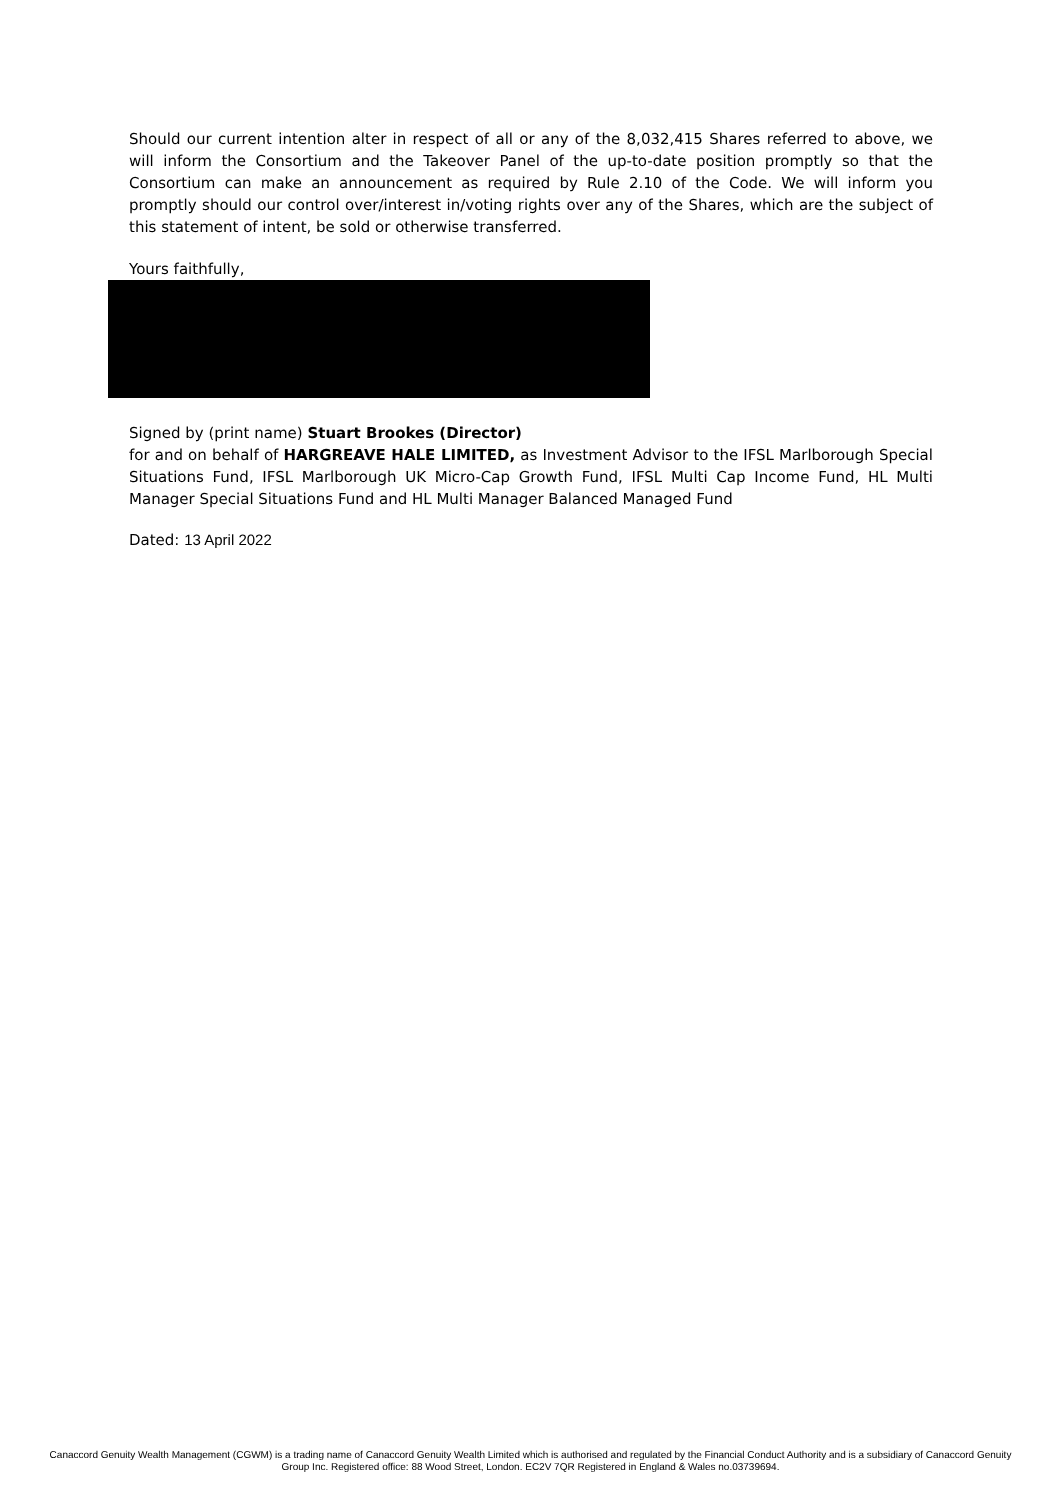Should our current intention alter in respect of all or any of the 8,032,415 Shares referred to above, we will inform the Consortium and the Takeover Panel of the up-to-date position promptly so that the Consortium can make an announcement as required by Rule 2.10 of the Code. We will inform you promptly should our control over/interest in/voting rights over any of the Shares, which are the subject of this statement of intent, be sold or otherwise transferred.
Yours faithfully,
Signed by (print name) Stuart Brookes (Director)
for and on behalf of HARGREAVE HALE LIMITED, as Investment Advisor to the IFSL Marlborough Special Situations Fund, IFSL Marlborough UK Micro-Cap Growth Fund, IFSL Multi Cap Income Fund, HL Multi Manager Special Situations Fund and HL Multi Manager Balanced Managed Fund
Dated: 13 April 2022
Canaccord Genuity Wealth Management (CGWM) is a trading name of Canaccord Genuity Wealth Limited which is authorised and regulated by the Financial Conduct Authority and is a subsidiary of Canaccord Genuity Group Inc. Registered office: 88 Wood Street, London. EC2V 7QR Registered in England & Wales no.03739694.